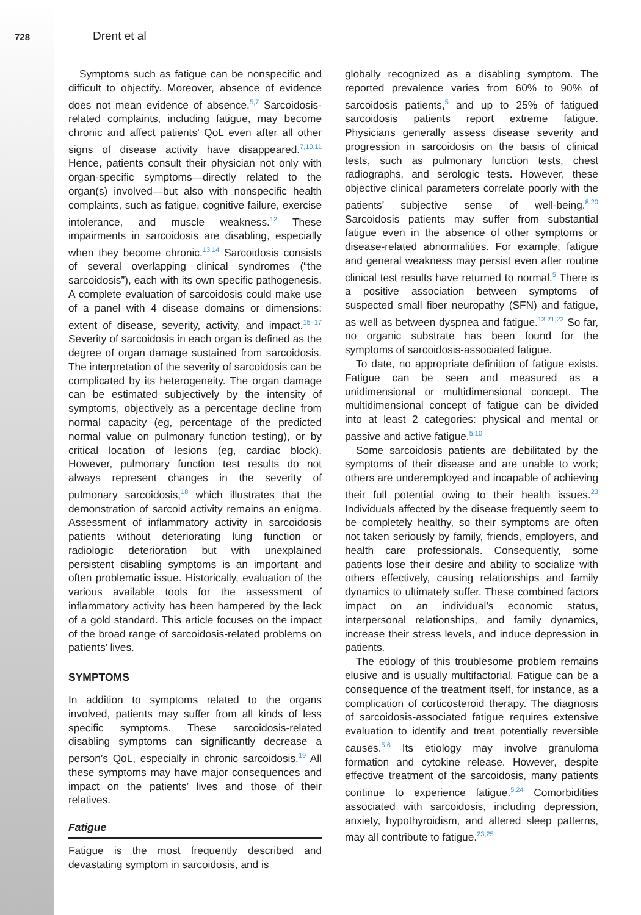728 Drent et al
Symptoms such as fatigue can be nonspecific and difficult to objectify. Moreover, absence of evidence does not mean evidence of absence.<sup>5,7</sup> Sarcoidosis-related complaints, including fatigue, may become chronic and affect patients’ QoL even after all other signs of disease activity have disappeared.<sup>7,10,11</sup> Hence, patients consult their physician not only with organ-specific symptoms—directly related to the organ(s) involved—but also with nonspecific health complaints, such as fatigue, cognitive failure, exercise intolerance, and muscle weakness.<sup>12</sup> These impairments in sarcoidosis are disabling, especially when they become chronic.<sup>13,14</sup> Sarcoidosis consists of several overlapping clinical syndromes (“the sarcoidosis”), each with its own specific pathogenesis. A complete evaluation of sarcoidosis could make use of a panel with 4 disease domains or dimensions: extent of disease, severity, activity, and impact.<sup>15–17</sup> Severity of sarcoidosis in each organ is defined as the degree of organ damage sustained from sarcoidosis. The interpretation of the severity of sarcoidosis can be complicated by its heterogeneity. The organ damage can be estimated subjectively by the intensity of symptoms, objectively as a percentage decline from normal capacity (eg, percentage of the predicted normal value on pulmonary function testing), or by critical location of lesions (eg, cardiac block). However, pulmonary function test results do not always represent changes in the severity of pulmonary sarcoidosis,<sup>18</sup> which illustrates that the demonstration of sarcoid activity remains an enigma. Assessment of inflammatory activity in sarcoidosis patients without deteriorating lung function or radiologic deterioration but with unexplained persistent disabling symptoms is an important and often problematic issue. Historically, evaluation of the various available tools for the assessment of inflammatory activity has been hampered by the lack of a gold standard. This article focuses on the impact of the broad range of sarcoidosis-related problems on patients’ lives.
SYMPTOMS
In addition to symptoms related to the organs involved, patients may suffer from all kinds of less specific symptoms. These sarcoidosis-related disabling symptoms can significantly decrease a person’s QoL, especially in chronic sarcoidosis.<sup>19</sup> All these symptoms may have major consequences and impact on the patients’ lives and those of their relatives.
Fatigue
Fatigue is the most frequently described and devastating symptom in sarcoidosis, and is
globally recognized as a disabling symptom. The reported prevalence varies from 60% to 90% of sarcoidosis patients,<sup>5</sup> and up to 25% of fatigued sarcoidosis patients report extreme fatigue. Physicians generally assess disease severity and progression in sarcoidosis on the basis of clinical tests, such as pulmonary function tests, chest radiographs, and serologic tests. However, these objective clinical parameters correlate poorly with the patients’ subjective sense of well-being.<sup>8,20</sup> Sarcoidosis patients may suffer from substantial fatigue even in the absence of other symptoms or disease-related abnormalities. For example, fatigue and general weakness may persist even after routine clinical test results have returned to normal.<sup>5</sup> There is a positive association between symptoms of suspected small fiber neuropathy (SFN) and fatigue, as well as between dyspnea and fatigue.<sup>13,21,22</sup> So far, no organic substrate has been found for the symptoms of sarcoidosis-associated fatigue.
To date, no appropriate definition of fatigue exists. Fatigue can be seen and measured as a unidimensional or multidimensional concept. The multidimensional concept of fatigue can be divided into at least 2 categories: physical and mental or passive and active fatigue.<sup>5,10</sup>
Some sarcoidosis patients are debilitated by the symptoms of their disease and are unable to work; others are underemployed and incapable of achieving their full potential owing to their health issues.<sup>23</sup> Individuals affected by the disease frequently seem to be completely healthy, so their symptoms are often not taken seriously by family, friends, employers, and health care professionals. Consequently, some patients lose their desire and ability to socialize with others effectively, causing relationships and family dynamics to ultimately suffer. These combined factors impact on an individual’s economic status, interpersonal relationships, and family dynamics, increase their stress levels, and induce depression in patients.
The etiology of this troublesome problem remains elusive and is usually multifactorial. Fatigue can be a consequence of the treatment itself, for instance, as a complication of corticosteroid therapy. The diagnosis of sarcoidosis-associated fatigue requires extensive evaluation to identify and treat potentially reversible causes.<sup>5,6</sup> Its etiology may involve granuloma formation and cytokine release. However, despite effective treatment of the sarcoidosis, many patients continue to experience fatigue.<sup>5,24</sup> Comorbidities associated with sarcoidosis, including depression, anxiety, hypothyroidism, and altered sleep patterns, may all contribute to fatigue.<sup>23,25</sup>